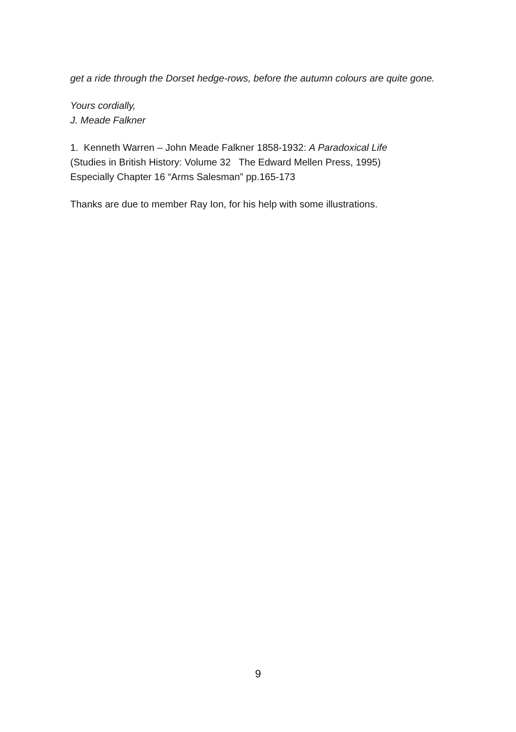get a ride through the Dorset hedge-rows, before the autumn colours are quite gone.
Yours cordially,
J. Meade Falkner
1. Kenneth Warren – John Meade Falkner 1858-1932: A Paradoxical Life
(Studies in British History: Volume 32 The Edward Mellen Press, 1995)
Especially Chapter 16 “Arms Salesman” pp.165-173
Thanks are due to member Ray Ion, for his help with some illustrations.
9